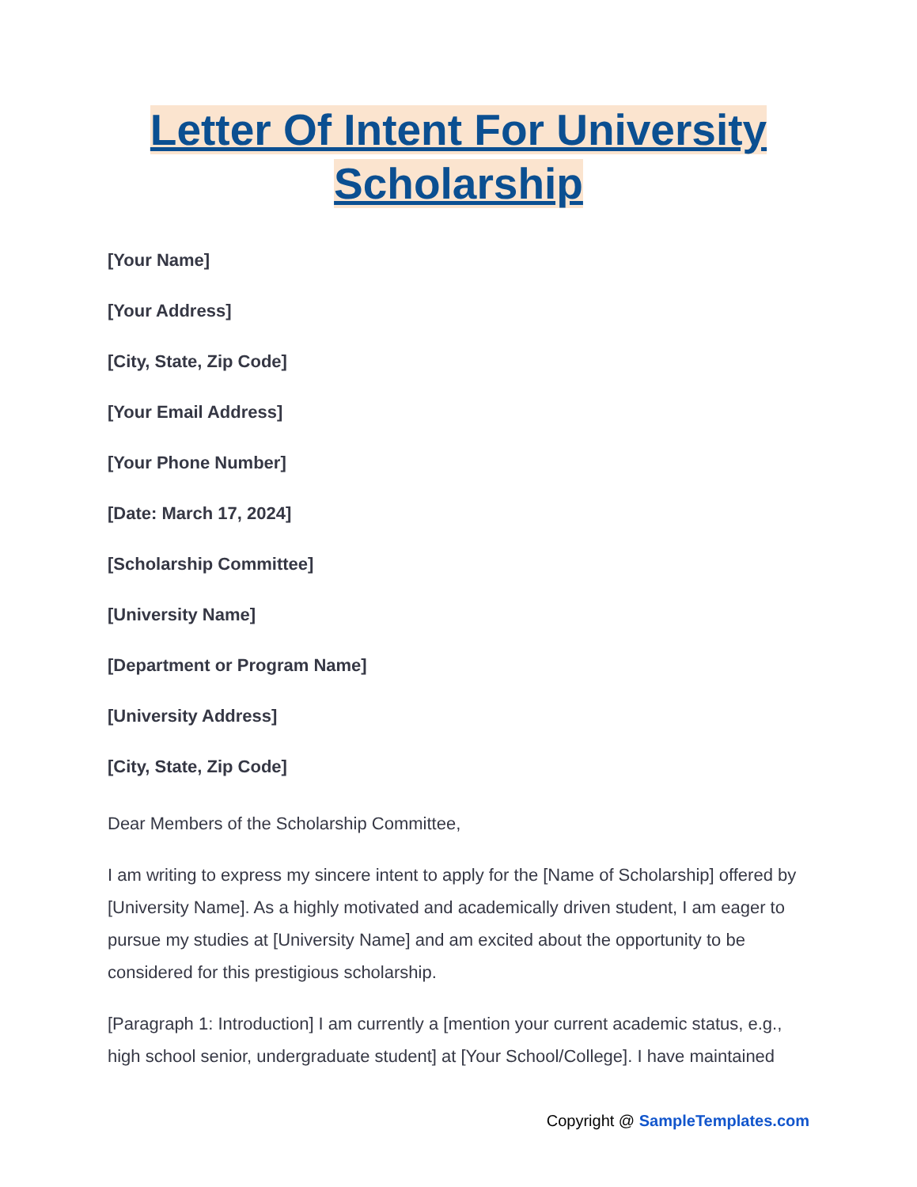Letter Of Intent For University Scholarship
[Your Name]
[Your Address]
[City, State, Zip Code]
[Your Email Address]
[Your Phone Number]
[Date: March 17, 2024]
[Scholarship Committee]
[University Name]
[Department or Program Name]
[University Address]
[City, State, Zip Code]
Dear Members of the Scholarship Committee,
I am writing to express my sincere intent to apply for the [Name of Scholarship] offered by [University Name]. As a highly motivated and academically driven student, I am eager to pursue my studies at [University Name] and am excited about the opportunity to be considered for this prestigious scholarship.
[Paragraph 1: Introduction] I am currently a [mention your current academic status, e.g., high school senior, undergraduate student] at [Your School/College]. I have maintained
Copyright @ SampleTemplates.com